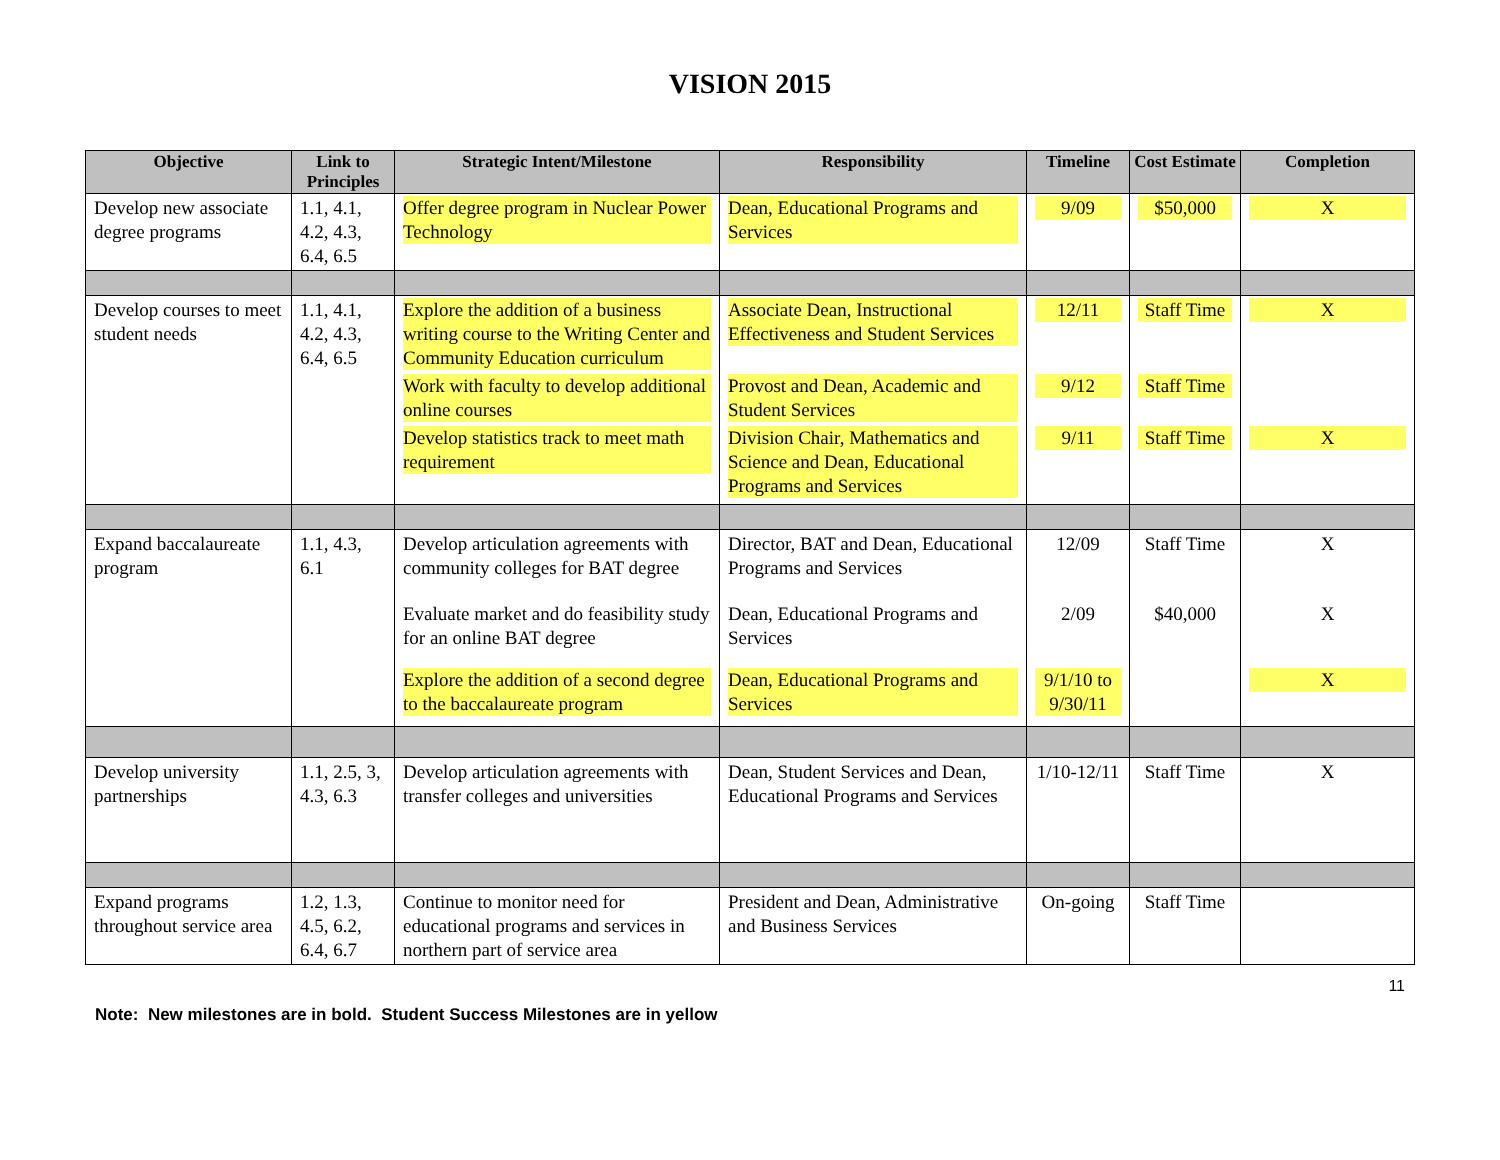VISION 2015
| Objective | Link to Principles | Strategic Intent/Milestone | Responsibility | Timeline | Cost Estimate | Completion |
| --- | --- | --- | --- | --- | --- | --- |
| Develop new associate degree programs | 1.1, 4.1, 4.2, 4.3, 6.4, 6.5 | Offer degree program in Nuclear Power Technology | Dean, Educational Programs and Services | 9/09 | $50,000 | X |
| Develop courses to meet student needs | 1.1, 4.1, 4.2, 4.3, 6.4, 6.5 | Explore the addition of a business writing course to the Writing Center and Community Education curriculum | Associate Dean, Instructional Effectiveness and Student Services | 12/11 | Staff Time | X |
| | | Work with faculty to develop additional online courses | Provost and Dean, Academic and Student Services | 9/12 | Staff Time | |
| | | Develop statistics track to meet math requirement | Division Chair, Mathematics and Science and Dean, Educational Programs and Services | 9/11 | Staff Time | X |
| Expand baccalaureate program | 1.1, 4.3, 6.1 | Develop articulation agreements with community colleges for BAT degree | Director, BAT and Dean, Educational Programs and Services | 12/09 | Staff Time | X |
| | | Evaluate market and do feasibility study for an online BAT degree | Dean, Educational Programs and Services | 2/09 | $40,000 | X |
| | | Explore the addition of a second degree to the baccalaureate program | Dean, Educational Programs and Services | 9/1/10 to 9/30/11 | | X |
| Develop university partnerships | 1.1, 2.5, 3, 4.3, 6.3 | Develop articulation agreements with transfer colleges and universities | Dean, Student Services and Dean, Educational Programs and Services | 1/10-12/11 | Staff Time | X |
| Expand programs throughout service area | 1.2, 1.3, 4.5, 6.2, 6.4, 6.7 | Continue to monitor need for educational programs and services in northern part of service area | President and Dean, Administrative and Business Services | On-going | Staff Time | |
11
Note: New milestones are in bold. Student Success Milestones are in yellow